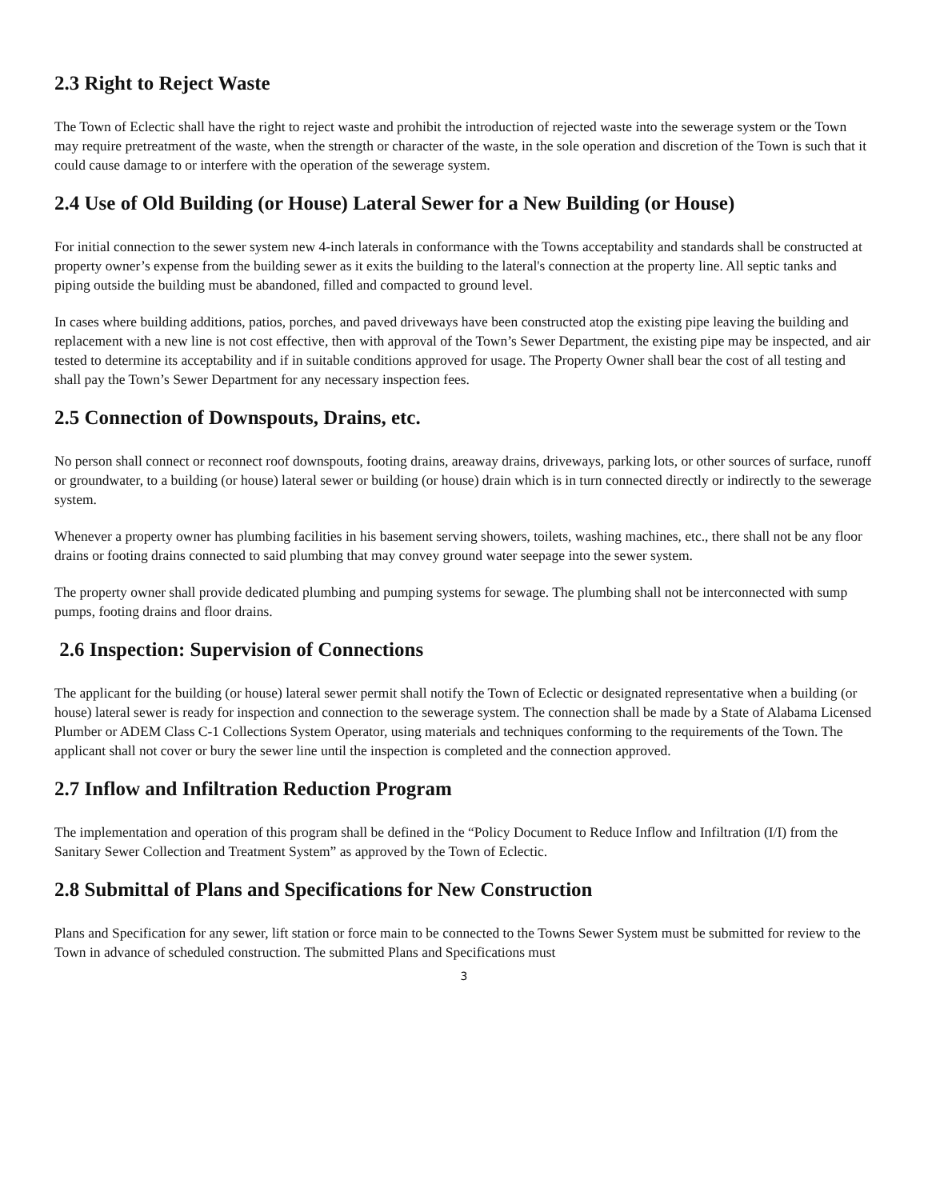2.3 Right to Reject Waste
The Town of Eclectic shall have the right to reject waste and prohibit the introduction of rejected waste into the sewerage system or the Town may require pretreatment of the waste, when the strength or character of the waste, in the sole operation and discretion of the Town is such that it could cause damage to or interfere with the operation of the sewerage system.
2.4 Use of Old Building (or House) Lateral Sewer for a New Building (or House)
For initial connection to the sewer system new 4-inch laterals in conformance with the Towns acceptability and standards shall be constructed at property owner’s expense from the building sewer as it exits the building to the lateral's connection at the property line. All septic tanks and piping outside the building must be abandoned, filled and compacted to ground level.
In cases where building additions, patios, porches, and paved driveways have been constructed atop the existing pipe leaving the building and replacement with a new line is not cost effective, then with approval of the Town’s Sewer Department, the existing pipe may be inspected, and air tested to determine its acceptability and if in suitable conditions approved for usage. The Property Owner shall bear the cost of all testing and shall pay the Town’s Sewer Department for any necessary inspection fees.
2.5 Connection of Downspouts, Drains, etc.
No person shall connect or reconnect roof downspouts, footing drains, areaway drains, driveways, parking lots, or other sources of surface, runoff or groundwater, to a building (or house) lateral sewer or building (or house) drain which is in turn connected directly or indirectly to the sewerage system.
Whenever a property owner has plumbing facilities in his basement serving showers, toilets, washing machines, etc., there shall not be any floor drains or footing drains connected to said plumbing that may convey ground water seepage into the sewer system.
The property owner shall provide dedicated plumbing and pumping systems for sewage. The plumbing shall not be interconnected with sump pumps, footing drains and floor drains.
2.6 Inspection: Supervision of Connections
The applicant for the building (or house) lateral sewer permit shall notify the Town of Eclectic or designated representative when a building (or house) lateral sewer is ready for inspection and connection to the sewerage system. The connection shall be made by a State of Alabama Licensed Plumber or ADEM Class C-1 Collections System Operator, using materials and techniques conforming to the requirements of the Town. The applicant shall not cover or bury the sewer line until the inspection is completed and the connection approved.
2.7 Inflow and Infiltration Reduction Program
The implementation and operation of this program shall be defined in the “Policy Document to Reduce Inflow and Infiltration (I/I) from the Sanitary Sewer Collection and Treatment System” as approved by the Town of Eclectic.
2.8 Submittal of Plans and Specifications for New Construction
Plans and Specification for any sewer, lift station or force main to be connected to the Towns Sewer System must be submitted for review to the Town in advance of scheduled construction. The submitted Plans and Specifications must
3